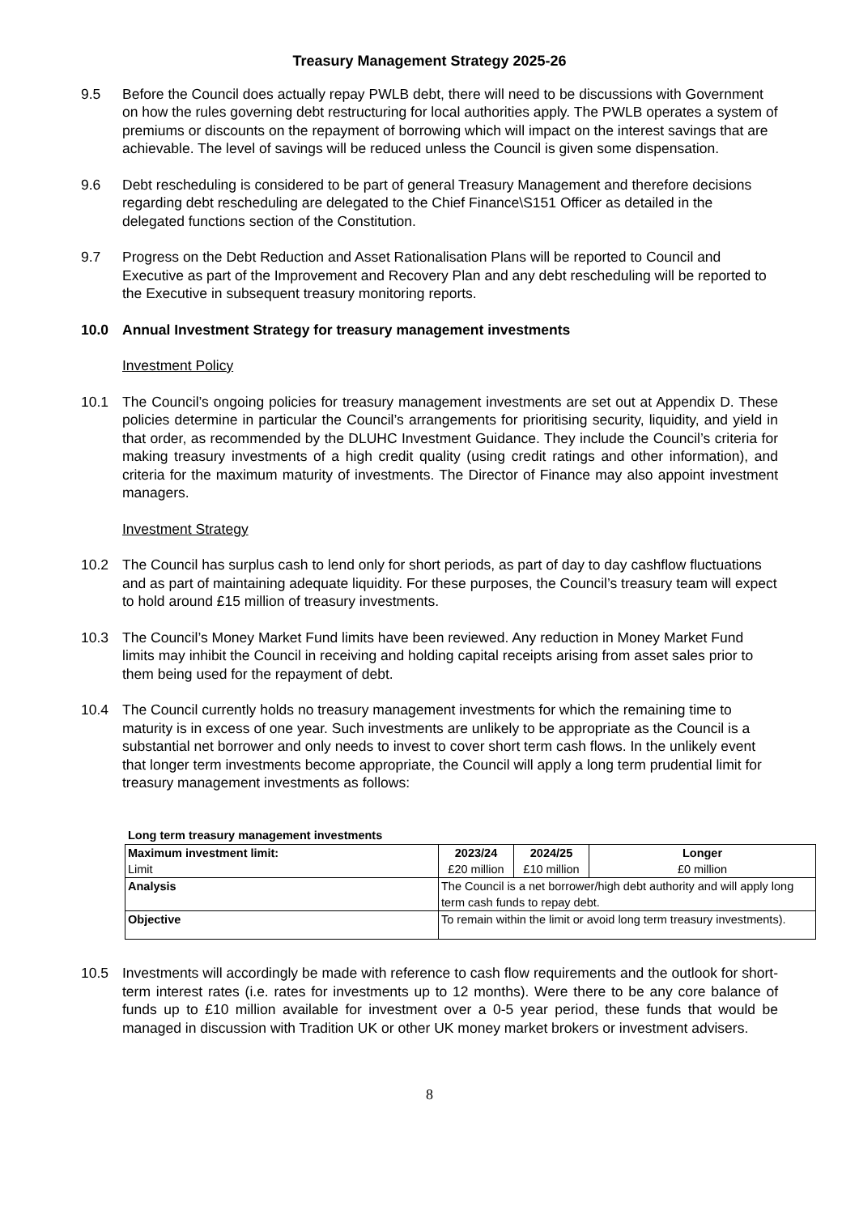Treasury Management Strategy 2025-26
9.5 Before the Council does actually repay PWLB debt, there will need to be discussions with Government on how the rules governing debt restructuring for local authorities apply. The PWLB operates a system of premiums or discounts on the repayment of borrowing which will impact on the interest savings that are achievable. The level of savings will be reduced unless the Council is given some dispensation.
9.6 Debt rescheduling is considered to be part of general Treasury Management and therefore decisions regarding debt rescheduling are delegated to the Chief Finance\S151 Officer as detailed in the delegated functions section of the Constitution.
9.7 Progress on the Debt Reduction and Asset Rationalisation Plans will be reported to Council and Executive as part of the Improvement and Recovery Plan and any debt rescheduling will be reported to the Executive in subsequent treasury monitoring reports.
10.0 Annual Investment Strategy for treasury management investments
Investment Policy
10.1 The Council’s ongoing policies for treasury management investments are set out at Appendix D. These policies determine in particular the Council’s arrangements for prioritising security, liquidity, and yield in that order, as recommended by the DLUHC Investment Guidance. They include the Council’s criteria for making treasury investments of a high credit quality (using credit ratings and other information), and criteria for the maximum maturity of investments. The Director of Finance may also appoint investment managers.
Investment Strategy
10.2 The Council has surplus cash to lend only for short periods, as part of day to day cashflow fluctuations and as part of maintaining adequate liquidity. For these purposes, the Council’s treasury team will expect to hold around £15 million of treasury investments.
10.3 The Council’s Money Market Fund limits have been reviewed. Any reduction in Money Market Fund limits may inhibit the Council in receiving and holding capital receipts arising from asset sales prior to them being used for the repayment of debt.
10.4 The Council currently holds no treasury management investments for which the remaining time to maturity is in excess of one year. Such investments are unlikely to be appropriate as the Council is a substantial net borrower and only needs to invest to cover short term cash flows. In the unlikely event that longer term investments become appropriate, the Council will apply a long term prudential limit for treasury management investments as follows:
Long term treasury management investments
| Maximum investment limit: Limit | 2023/24 £20 million | 2024/25 £10 million | Longer £0 million |
| Analysis | The Council is a net borrower/high debt authority and will apply long term cash funds to repay debt. | | |
| Objective | To remain within the limit or avoid long term treasury investments). | | |
10.5 Investments will accordingly be made with reference to cash flow requirements and the outlook for short-term interest rates (i.e. rates for investments up to 12 months). Were there to be any core balance of funds up to £10 million available for investment over a 0-5 year period, these funds that would be managed in discussion with Tradition UK or other UK money market brokers or investment advisers.
8